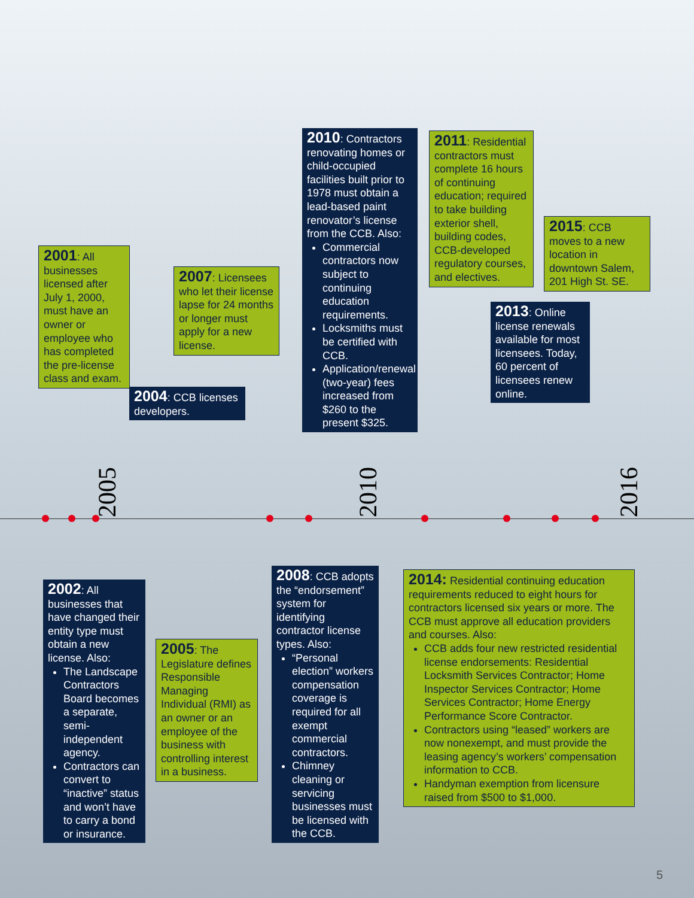2005
2010
2016
2001: All businesses licensed after July 1, 2000, must have an owner or employee who has completed the pre-license class and exam.
2004: CCB licenses developers.
2007: Licensees who let their license lapse for 24 months or longer must apply for a new license.
2010: Contractors renovating homes or child-occupied facilities built prior to 1978 must obtain a lead-based paint renovator’s license from the CCB. Also:
Commercial contractors now subject to continuing education requirements.
Locksmiths must be certified with CCB.
Application/renewal (two-year) fees increased from $260 to the present $325.
2011: Residential contractors must complete 16 hours of continuing education; required to take building exterior shell, building codes, CCB-developed regulatory courses, and electives.
2015: CCB moves to a new location in downtown Salem, 201 High St. SE.
2013: Online license renewals available for most licensees. Today, 60 percent of licensees renew online.
2002: All businesses that have changed their entity type must obtain a new license. Also:
The Landscape Contractors Board becomes a separate, semi-independent agency.
Contractors can convert to “inactive” status and won’t have to carry a bond or insurance.
2005: The Legislature defines Responsible Managing Individual (RMI) as an owner or an employee of the business with controlling interest in a business.
2008: CCB adopts the “endorsement” system for identifying contractor license types. Also:
“Personal election” workers compensation coverage is required for all exempt commercial contractors.
Chimney cleaning or servicing businesses must be licensed with the CCB.
2014: Residential continuing education requirements reduced to eight hours for contractors licensed six years or more. The CCB must approve all education providers and courses. Also:
CCB adds four new restricted residential license endorsements: Residential Locksmith Services Contractor; Home Inspector Services Contractor; Home Services Contractor; Home Energy Performance Score Contractor.
Contractors using “leased” workers are now nonexempt, and must provide the leasing agency’s workers’ compensation information to CCB.
Handyman exemption from licensure raised from $500 to $1,000.
5